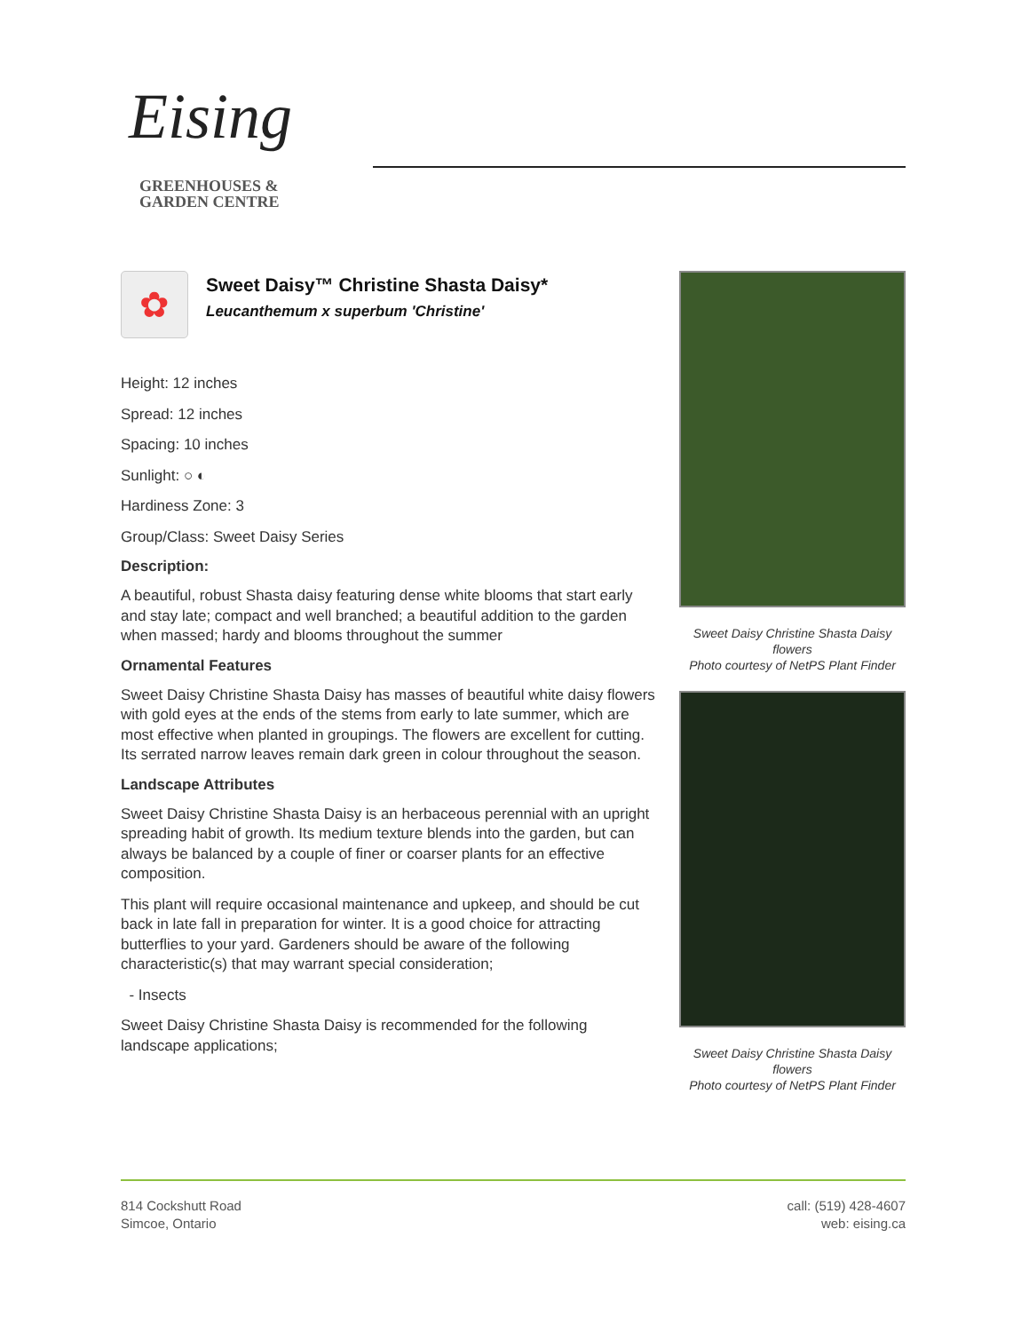Eising
GREENHOUSES &
GARDEN CENTRE
✿
Sweet Daisy™ Christine Shasta Daisy*
Leucanthemum x superbum 'Christine'
Height: 12 inches
Spread: 12 inches
Spacing: 10 inches
Sunlight: ○ ◐
Hardiness Zone: 3
Group/Class: Sweet Daisy Series
Description:
A beautiful, robust Shasta daisy featuring dense white blooms that start early and stay late; compact and well branched; a beautiful addition to the garden when massed; hardy and blooms throughout the summer
Ornamental Features
Sweet Daisy Christine Shasta Daisy has masses of beautiful white daisy flowers with gold eyes at the ends of the stems from early to late summer, which are most effective when planted in groupings. The flowers are excellent for cutting. Its serrated narrow leaves remain dark green in colour throughout the season.
Landscape Attributes
Sweet Daisy Christine Shasta Daisy is an herbaceous perennial with an upright spreading habit of growth. Its medium texture blends into the garden, but can always be balanced by a couple of finer or coarser plants for an effective composition.
This plant will require occasional maintenance and upkeep, and should be cut back in late fall in preparation for winter. It is a good choice for attracting butterflies to your yard. Gardeners should be aware of the following characteristic(s) that may warrant special consideration;
- Insects
Sweet Daisy Christine Shasta Daisy is recommended for the following landscape applications;
Sweet Daisy Christine Shasta Daisy flowers
Photo courtesy of NetPS Plant Finder
Sweet Daisy Christine Shasta Daisy flowers
Photo courtesy of NetPS Plant Finder
814 Cockshutt Road
Simcoe, Ontario
call: (519) 428-4607
web: eising.ca